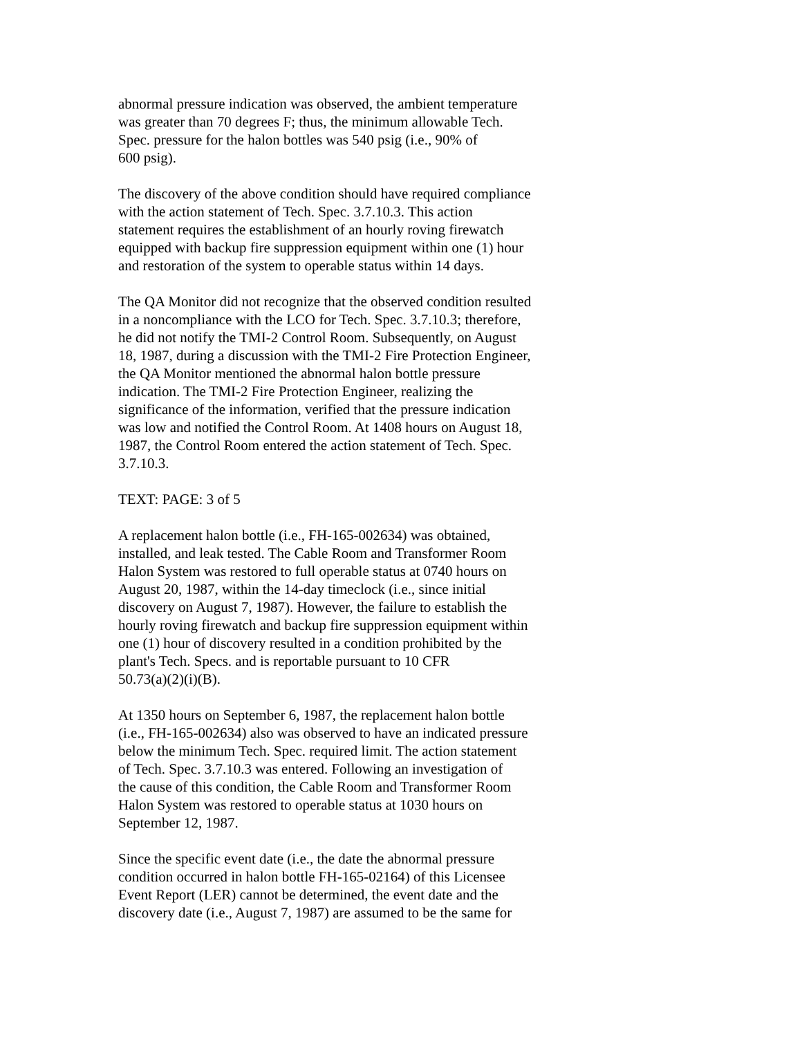abnormal pressure indication was observed, the ambient temperature
was greater than 70 degrees F; thus, the minimum allowable Tech.
Spec. pressure for the halon bottles was 540 psig (i.e., 90% of
600 psig).
The discovery of the above condition should have required compliance
with the action statement of Tech. Spec. 3.7.10.3. This action
statement requires the establishment of an hourly roving firewatch
equipped with backup fire suppression equipment within one (1) hour
and restoration of the system to operable status within 14 days.
The QA Monitor did not recognize that the observed condition resulted
in a noncompliance with the LCO for Tech. Spec. 3.7.10.3; therefore,
he did not notify the TMI-2 Control Room. Subsequently, on August
18, 1987, during a discussion with the TMI-2 Fire Protection Engineer,
the QA Monitor mentioned the abnormal halon bottle pressure
indication. The TMI-2 Fire Protection Engineer, realizing the
significance of the information, verified that the pressure indication
was low and notified the Control Room. At 1408 hours on August 18,
1987, the Control Room entered the action statement of Tech. Spec.
3.7.10.3.
TEXT: PAGE: 3 of 5
A replacement halon bottle (i.e., FH-165-002634) was obtained,
installed, and leak tested. The Cable Room and Transformer Room
Halon System was restored to full operable status at 0740 hours on
August 20, 1987, within the 14-day timeclock (i.e., since initial
discovery on August 7, 1987). However, the failure to establish the
hourly roving firewatch and backup fire suppression equipment within
one (1) hour of discovery resulted in a condition prohibited by the
plant's Tech. Specs. and is reportable pursuant to 10 CFR
50.73(a)(2)(i)(B).
At 1350 hours on September 6, 1987, the replacement halon bottle
(i.e., FH-165-002634) also was observed to have an indicated pressure
below the minimum Tech. Spec. required limit. The action statement
of Tech. Spec. 3.7.10.3 was entered. Following an investigation of
the cause of this condition, the Cable Room and Transformer Room
Halon System was restored to operable status at 1030 hours on
September 12, 1987.
Since the specific event date (i.e., the date the abnormal pressure
condition occurred in halon bottle FH-165-02164) of this Licensee
Event Report (LER) cannot be determined, the event date and the
discovery date (i.e., August 7, 1987) are assumed to be the same for